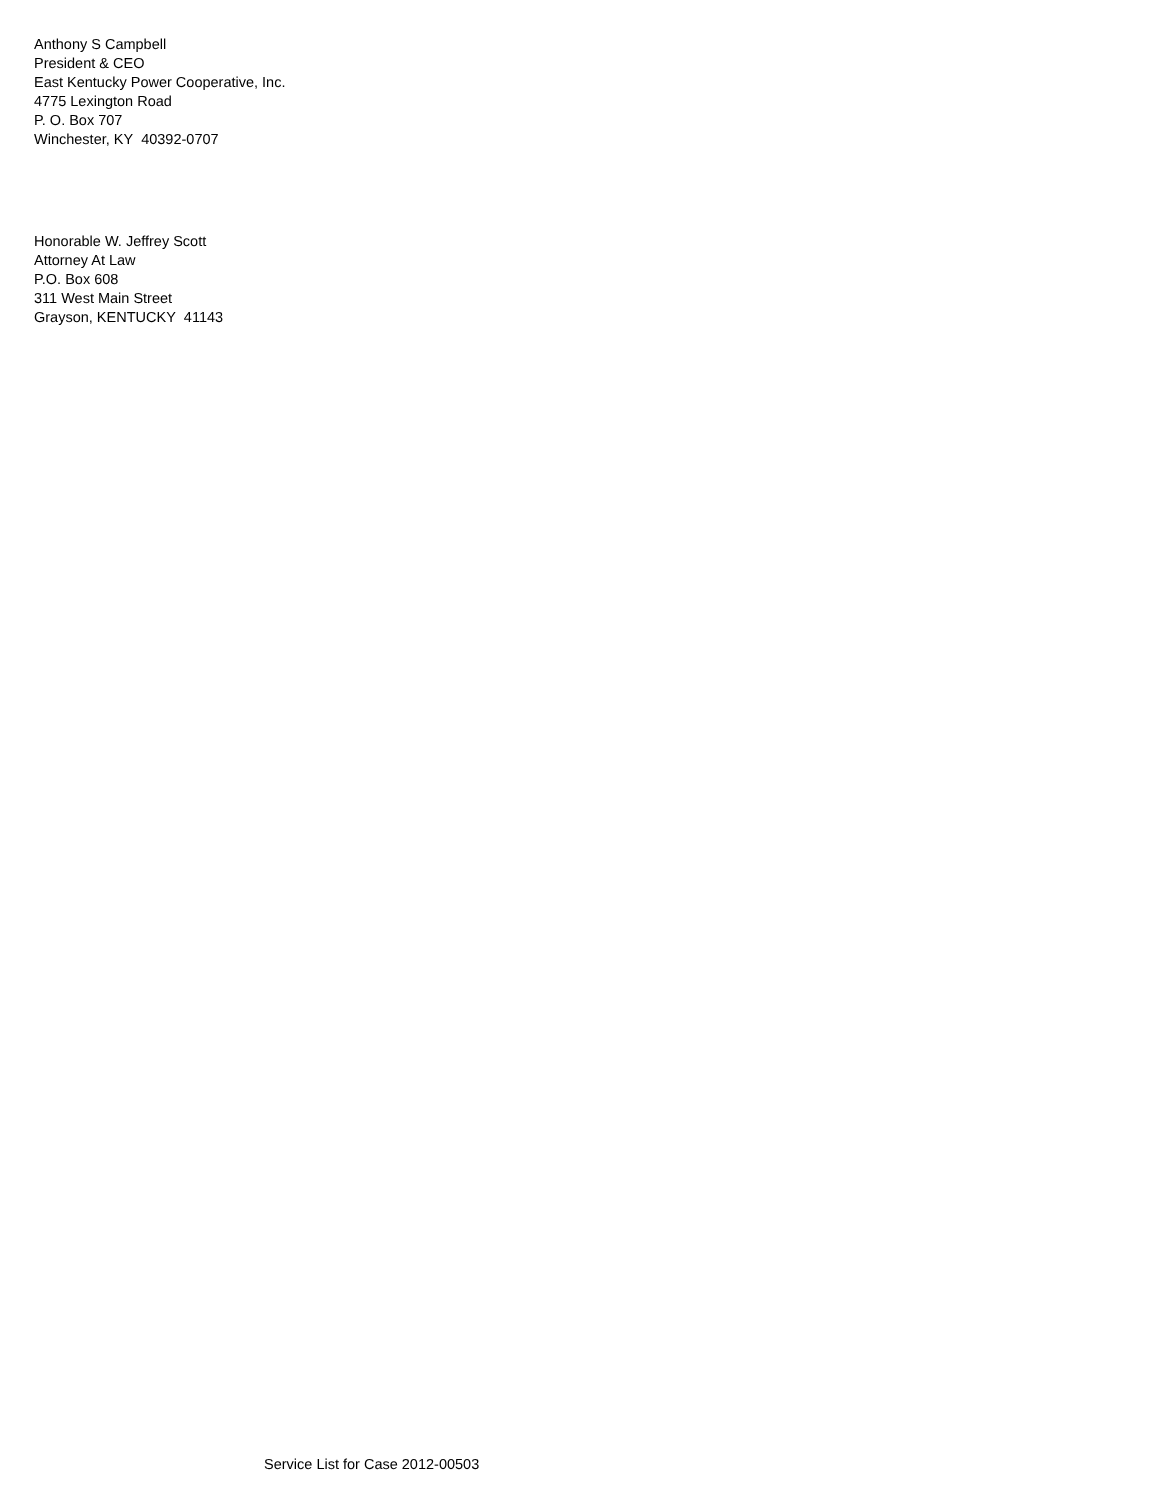Anthony S Campbell
President & CEO
East Kentucky Power Cooperative, Inc.
4775 Lexington Road
P. O. Box 707
Winchester, KY 40392-0707
Honorable W. Jeffrey Scott
Attorney At Law
P.O. Box 608
311 West Main Street
Grayson, KENTUCKY 41143
Service List for Case 2012-00503